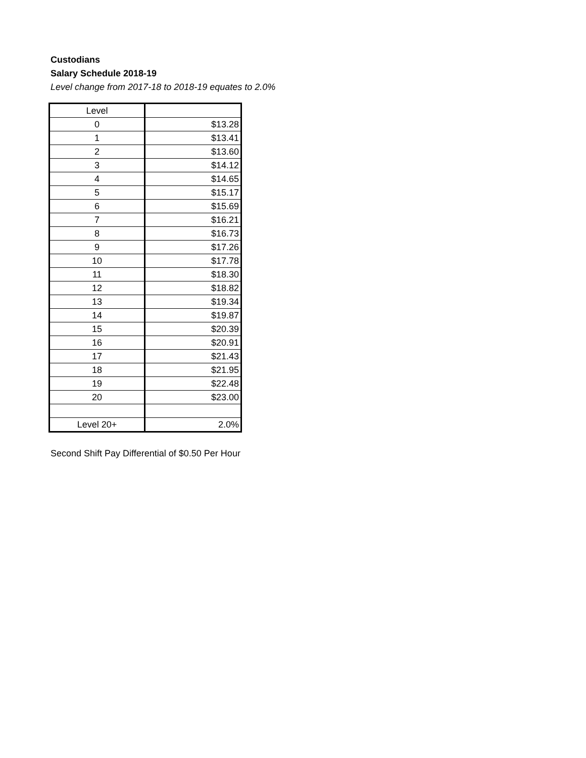Custodians
Salary Schedule 2018-19
Level change from 2017-18 to 2018-19 equates to 2.0%
| Level | |
| 0 | $13.28 |
| 1 | $13.41 |
| 2 | $13.60 |
| 3 | $14.12 |
| 4 | $14.65 |
| 5 | $15.17 |
| 6 | $15.69 |
| 7 | $16.21 |
| 8 | $16.73 |
| 9 | $17.26 |
| 10 | $17.78 |
| 11 | $18.30 |
| 12 | $18.82 |
| 13 | $19.34 |
| 14 | $19.87 |
| 15 | $20.39 |
| 16 | $20.91 |
| 17 | $21.43 |
| 18 | $21.95 |
| 19 | $22.48 |
| 20 | $23.00 |
| Level 20+ | 2.0% |
Second Shift Pay Differential of $0.50 Per Hour